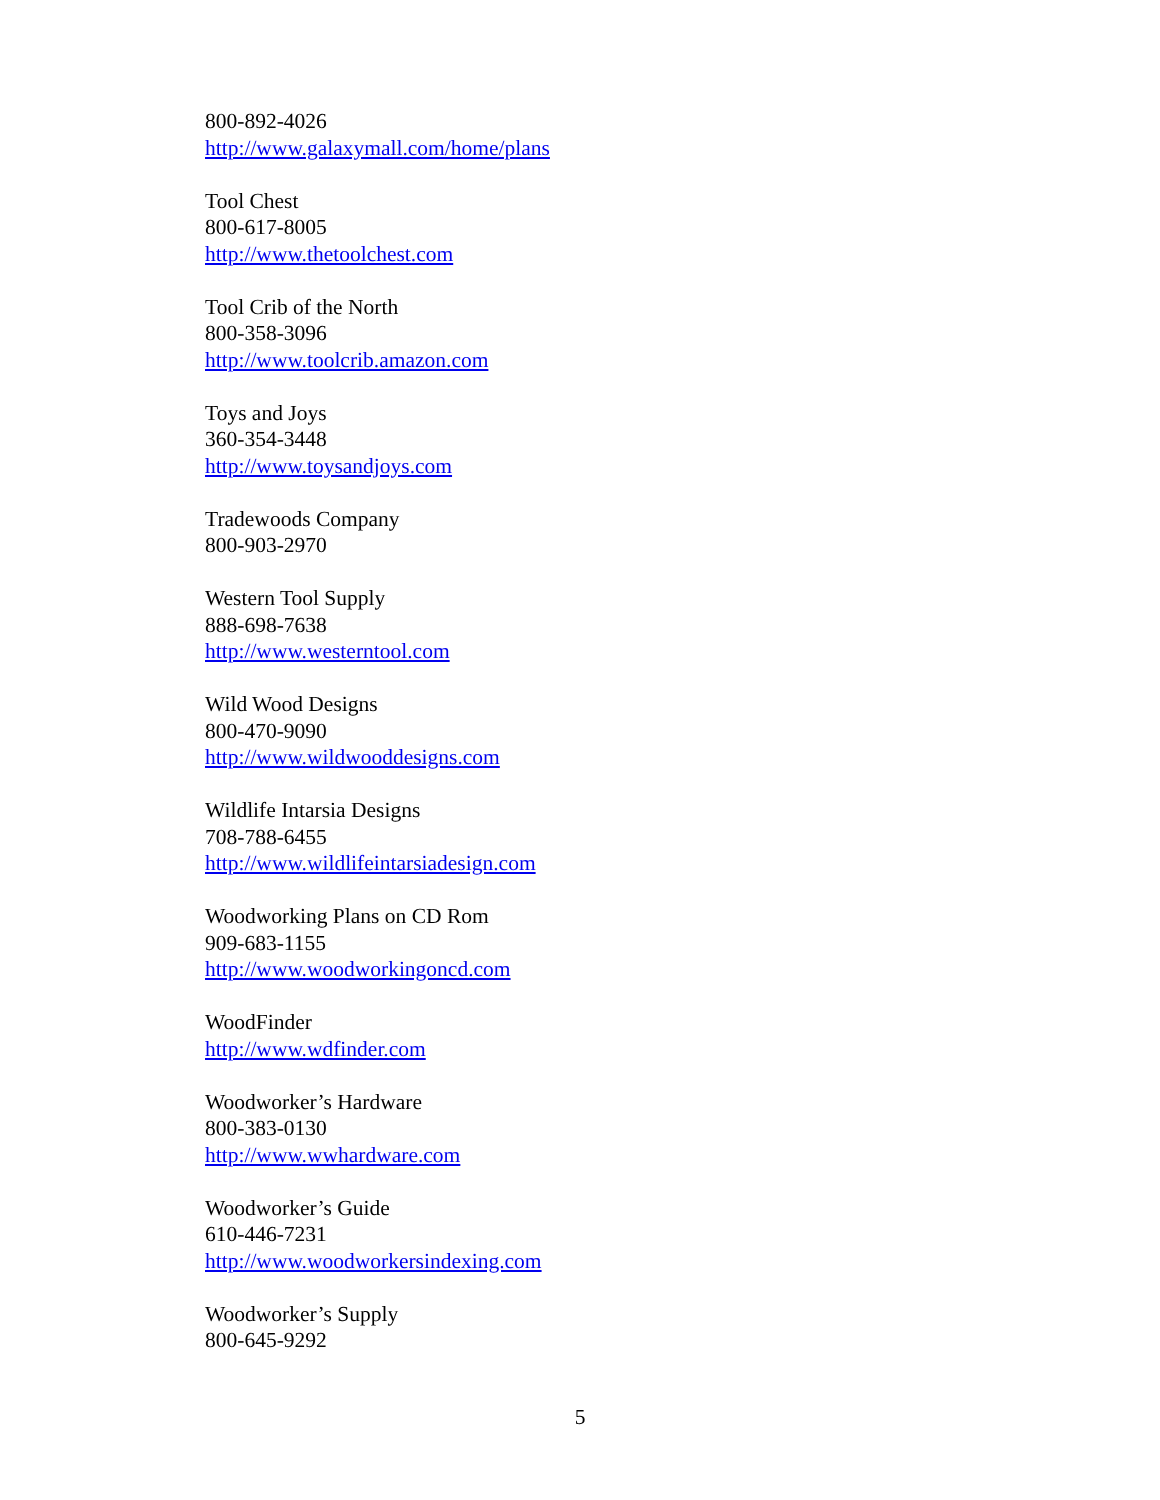800-892-4026
http://www.galaxymall.com/home/plans
Tool Chest
800-617-8005
http://www.thetoolchest.com
Tool Crib of the North
800-358-3096
http://www.toolcrib.amazon.com
Toys and Joys
360-354-3448
http://www.toysandjoys.com
Tradewoods Company
800-903-2970
Western Tool Supply
888-698-7638
http://www.westerntool.com
Wild Wood Designs
800-470-9090
http://www.wildwooddesigns.com
Wildlife Intarsia Designs
708-788-6455
http://www.wildlifeintarsiadesign.com
Woodworking Plans on CD Rom
909-683-1155
http://www.woodworkingoncd.com
WoodFinder
http://www.wdfinder.com
Woodworker’s Hardware
800-383-0130
http://www.wwhardware.com
Woodworker’s Guide
610-446-7231
http://www.woodworkersindexing.com
Woodworker’s Supply
800-645-9292
5